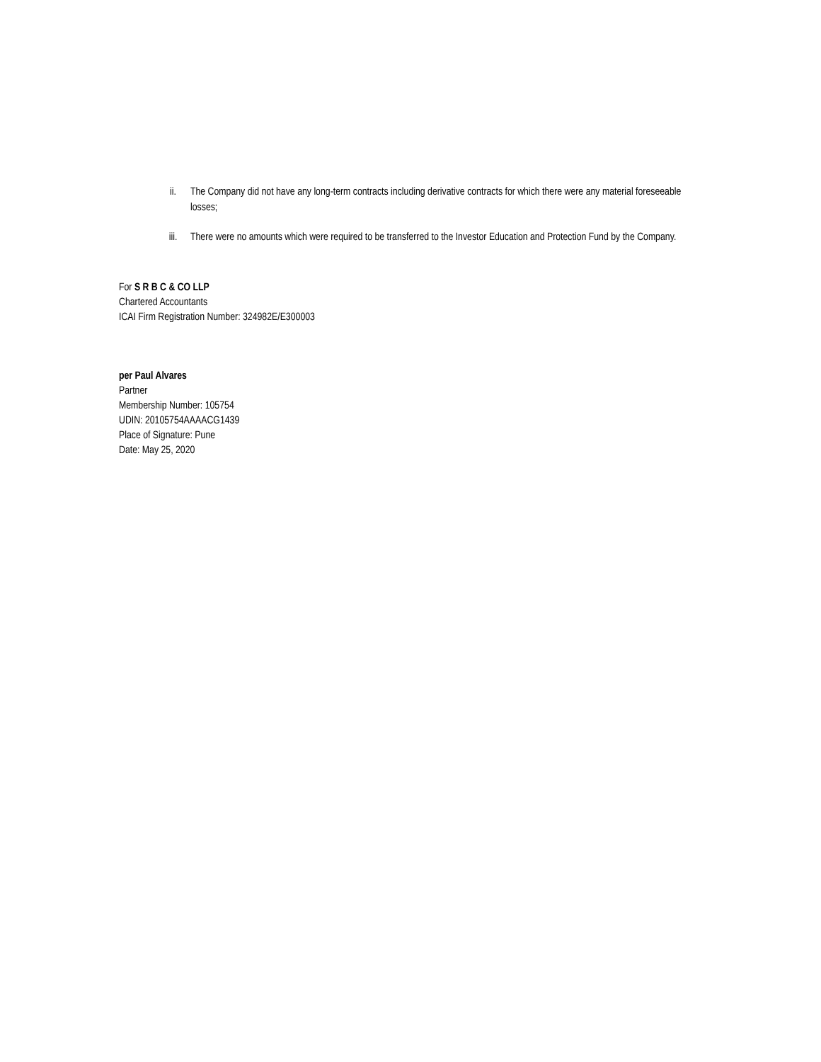ii. The Company did not have any long-term contracts including derivative contracts for which there were any material foreseeable losses;
iii. There were no amounts which were required to be transferred to the Investor Education and Protection Fund by the Company.
For S R B C & CO LLP
Chartered Accountants
ICAI Firm Registration Number: 324982E/E300003
per Paul Alvares
Partner
Membership Number: 105754
UDIN: 20105754AAAACG1439
Place of Signature: Pune
Date: May 25, 2020